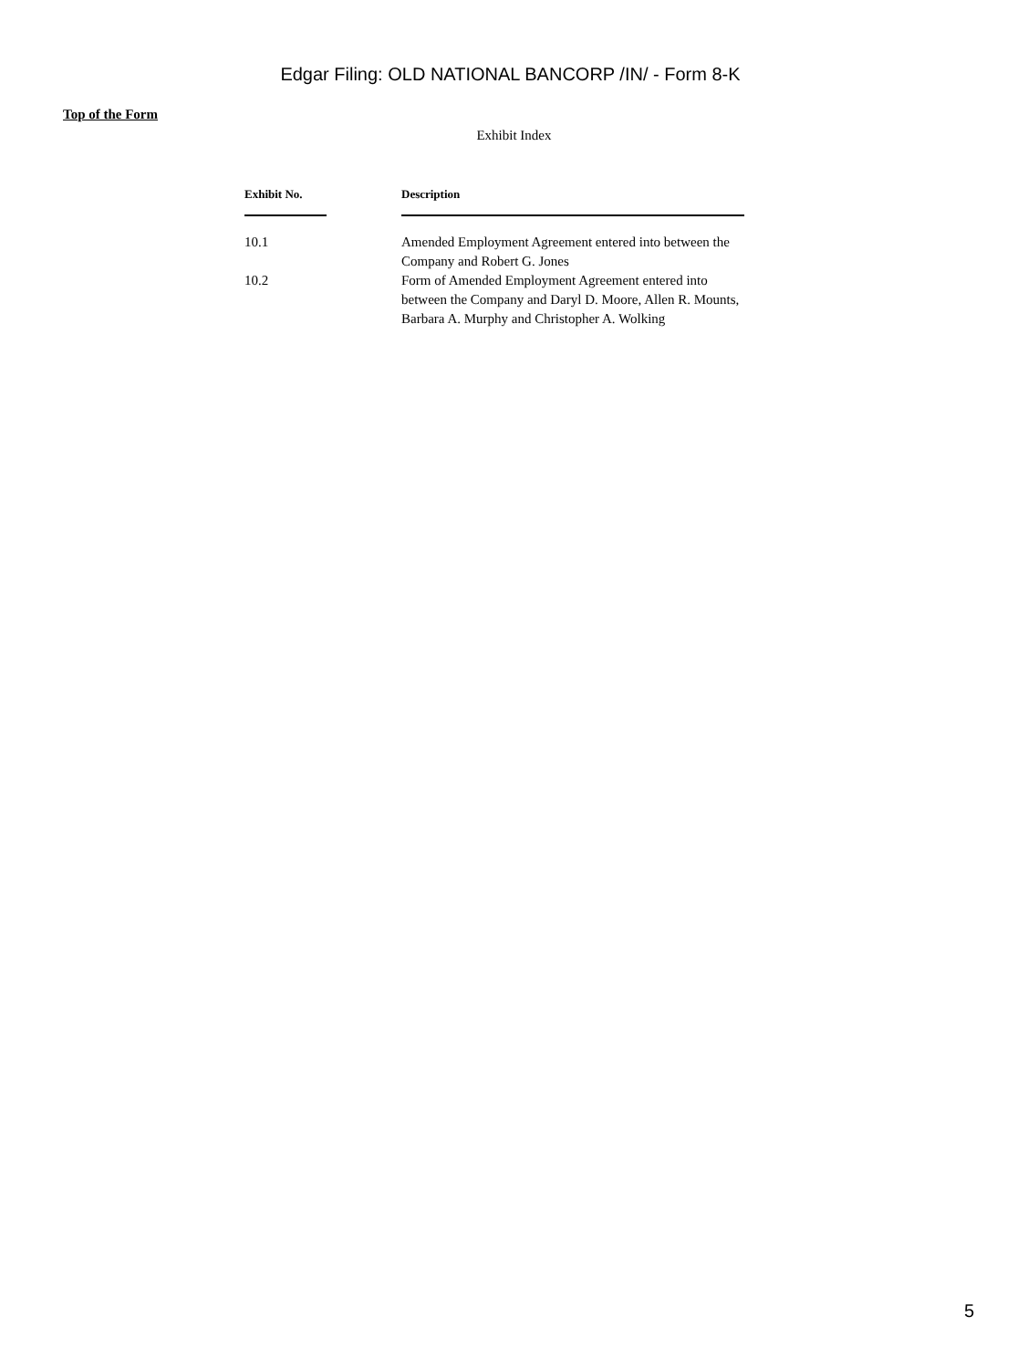Edgar Filing: OLD NATIONAL BANCORP /IN/ - Form 8-K
Top of the Form
Exhibit Index
| Exhibit No. | Description |
| --- | --- |
| 10.1 | Amended Employment Agreement entered into between the Company and Robert G. Jones |
| 10.2 | Form of Amended Employment Agreement entered into between the Company and Daryl D. Moore, Allen R. Mounts, Barbara A. Murphy and Christopher A. Wolking |
5